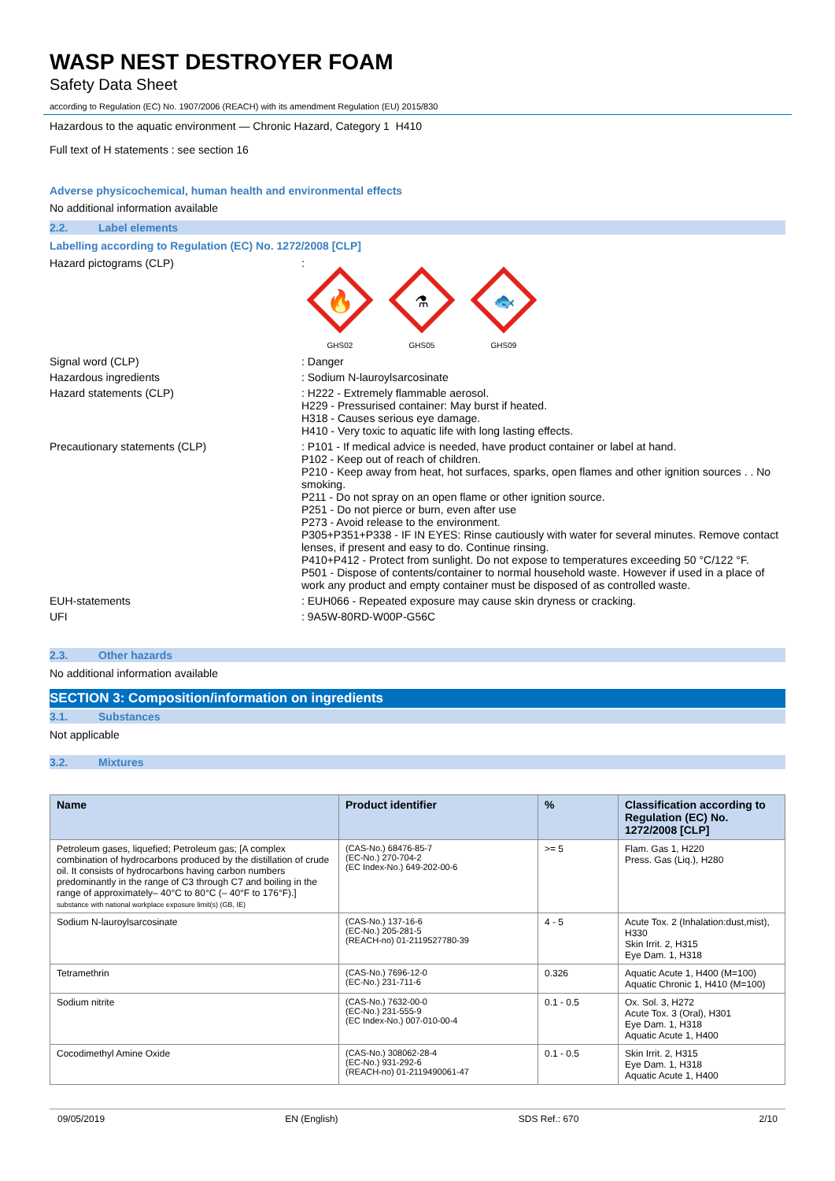WASP NEST DESTROYER FOAM
Safety Data Sheet
according to Regulation (EC) No. 1907/2006 (REACH) with its amendment Regulation (EU) 2015/830
Hazardous to the aquatic environment — Chronic Hazard, Category 1 H410
Full text of H statements : see section 16
Adverse physicochemical, human health and environmental effects
No additional information available
2.2. Label elements
Labelling according to Regulation (EC) No. 1272/2008 [CLP]
Hazard pictograms (CLP)
:
🔥
GHS02
⚗
GHS05
🐟
GHS09
Signal word (CLP)
: Danger
Hazardous ingredients
: Sodium N-lauroylsarcosinate
Hazard statements (CLP)
: H222 - Extremely flammable aerosol.
H229 - Pressurised container: May burst if heated.
H318 - Causes serious eye damage.
H410 - Very toxic to aquatic life with long lasting effects.
Precautionary statements (CLP)
: P101 - If medical advice is needed, have product container or label at hand.
P102 - Keep out of reach of children.
P210 - Keep away from heat, hot surfaces, sparks, open flames and other ignition sources . . No smoking.
P211 - Do not spray on an open flame or other ignition source.
P251 - Do not pierce or burn, even after use
P273 - Avoid release to the environment.
P305+P351+P338 - IF IN EYES: Rinse cautiously with water for several minutes. Remove contact lenses, if present and easy to do. Continue rinsing.
P410+P412 - Protect from sunlight. Do not expose to temperatures exceeding 50 °C/122 °F.
P501 - Dispose of contents/container to normal household waste. However if used in a place of work any product and empty container must be disposed of as controlled waste.
EUH-statements
: EUH066 - Repeated exposure may cause skin dryness or cracking.
UFI
: 9A5W-80RD-W00P-G56C
2.3. Other hazards
No additional information available
SECTION 3: Composition/information on ingredients
3.1. Substances
Not applicable
3.2. Mixtures
| Name | Product identifier | % | Classification according to Regulation (EC) No. 1272/2008 [CLP] |
| --- | --- | --- | --- |
| Petroleum gases, liquefied; Petroleum gas; [A complex combination of hydrocarbons produced by the distillation of crude oil. It consists of hydrocarbons having carbon numbers predominantly in the range of C3 through C7 and boiling in the range of approximately– 40°C to 80°C (– 40°F to 176°F).] substance with national workplace exposure limit(s) (GB, IE) | (CAS-No.) 68476-85-7 (EC-No.) 270-704-2 (EC Index-No.) 649-202-00-6 | >= 5 | Flam. Gas 1, H220 Press. Gas (Liq.), H280 |
| Sodium N-lauroylsarcosinate | (CAS-No.) 137-16-6 (EC-No.) 205-281-5 (REACH-no) 01-2119527780-39 | 4 - 5 | Acute Tox. 2 (Inhalation:dust,mist), H330 Skin Irrit. 2, H315 Eye Dam. 1, H318 |
| Tetramethrin | (CAS-No.) 7696-12-0 (EC-No.) 231-711-6 | 0.326 | Aquatic Acute 1, H400 (M=100) Aquatic Chronic 1, H410 (M=100) |
| Sodium nitrite | (CAS-No.) 7632-00-0 (EC-No.) 231-555-9 (EC Index-No.) 007-010-00-4 | 0.1 - 0.5 | Ox. Sol. 3, H272 Acute Tox. 3 (Oral), H301 Eye Dam. 1, H318 Aquatic Acute 1, H400 |
| Cocodimethyl Amine Oxide | (CAS-No.) 308062-28-4 (EC-No.) 931-292-6 (REACH-no) 01-2119490061-47 | 0.1 - 0.5 | Skin Irrit. 2, H315 Eye Dam. 1, H318 Aquatic Acute 1, H400 |
09/05/2019 EN (English) SDS Ref.: 670 2/10